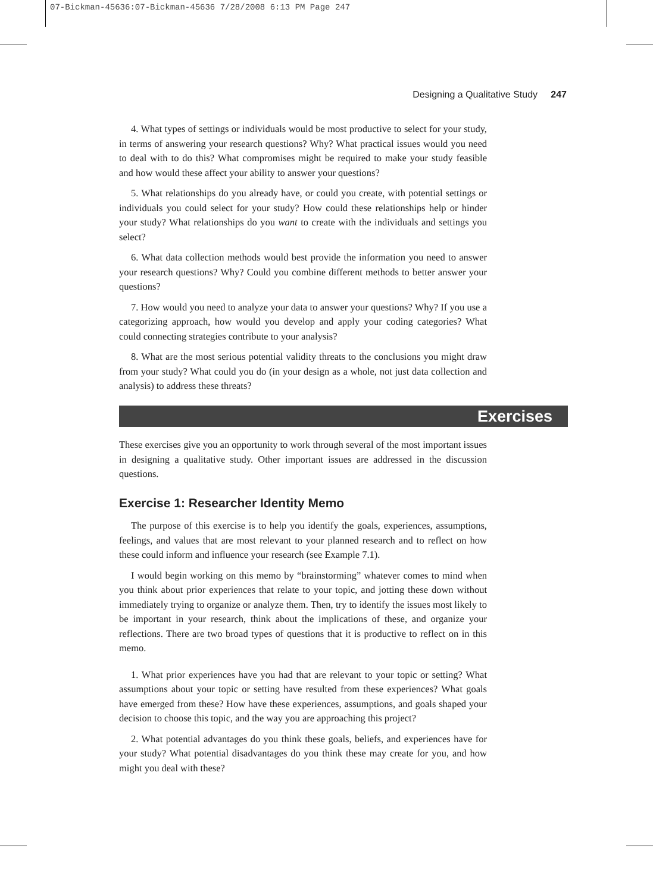07-Bickman-45636:07-Bickman-45636 7/28/2008 6:13 PM Page 247
Designing a Qualitative Study 247
4. What types of settings or individuals would be most productive to select for your study, in terms of answering your research questions? Why? What practical issues would you need to deal with to do this? What compromises might be required to make your study feasible and how would these affect your ability to answer your questions?
5. What relationships do you already have, or could you create, with potential settings or individuals you could select for your study? How could these relationships help or hinder your study? What relationships do you want to create with the individuals and settings you select?
6. What data collection methods would best provide the information you need to answer your research questions? Why? Could you combine different methods to better answer your questions?
7. How would you need to analyze your data to answer your questions? Why? If you use a categorizing approach, how would you develop and apply your coding categories? What could connecting strategies contribute to your analysis?
8. What are the most serious potential validity threats to the conclusions you might draw from your study? What could you do (in your design as a whole, not just data collection and analysis) to address these threats?
Exercises
These exercises give you an opportunity to work through several of the most important issues in designing a qualitative study. Other important issues are addressed in the discussion questions.
Exercise 1: Researcher Identity Memo
The purpose of this exercise is to help you identify the goals, experiences, assumptions, feelings, and values that are most relevant to your planned research and to reflect on how these could inform and influence your research (see Example 7.1).
I would begin working on this memo by “brainstorming” whatever comes to mind when you think about prior experiences that relate to your topic, and jotting these down without immediately trying to organize or analyze them. Then, try to identify the issues most likely to be important in your research, think about the implications of these, and organize your reflections. There are two broad types of questions that it is productive to reflect on in this memo.
1. What prior experiences have you had that are relevant to your topic or setting? What assumptions about your topic or setting have resulted from these experiences? What goals have emerged from these? How have these experiences, assumptions, and goals shaped your decision to choose this topic, and the way you are approaching this project?
2. What potential advantages do you think these goals, beliefs, and experiences have for your study? What potential disadvantages do you think these may create for you, and how might you deal with these?